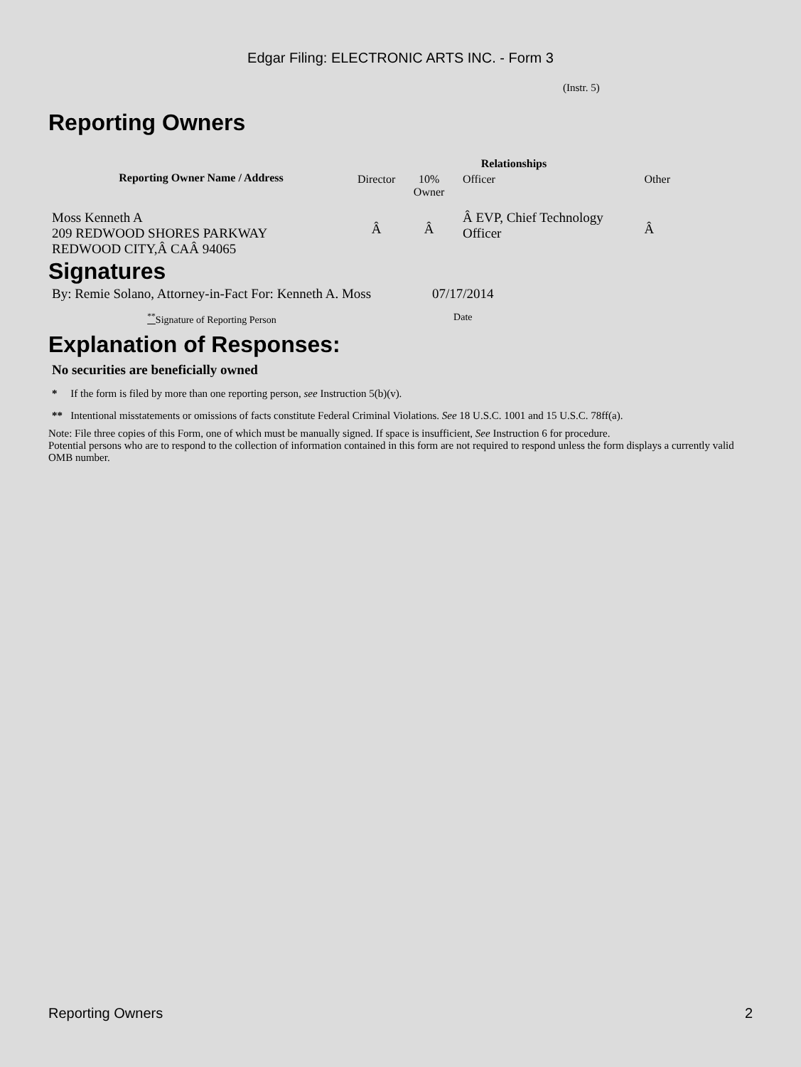Edgar Filing: ELECTRONIC ARTS INC. - Form 3
(Instr. 5)
Reporting Owners
| Reporting Owner Name / Address | Relationships | | | |
| --- | --- | --- | --- | --- |
| | Director | 10% Owner | Officer | Other |
| Moss Kenneth A 209 REDWOOD SHORES PARKWAY REDWOOD CITY,Â CAÂ 94065 | Â | Â | Â EVP, Chief Technology Officer | Â |
Signatures
| By: Remie Solano, Attorney-in-Fact For: Kenneth A. Moss | 07/17/2014 |
| <sup>**</sup> Signature of Reporting Person | Date |
Explanation of Responses:
No securities are beneficially owned
* If the form is filed by more than one reporting person, see Instruction 5(b)(v).
** Intentional misstatements or omissions of facts constitute Federal Criminal Violations. See 18 U.S.C. 1001 and 15 U.S.C. 78ff(a).
Note: File three copies of this Form, one of which must be manually signed. If space is insufficient, See Instruction 6 for procedure.
Potential persons who are to respond to the collection of information contained in this form are not required to respond unless the form displays a currently valid OMB number.
Reporting Owners 2